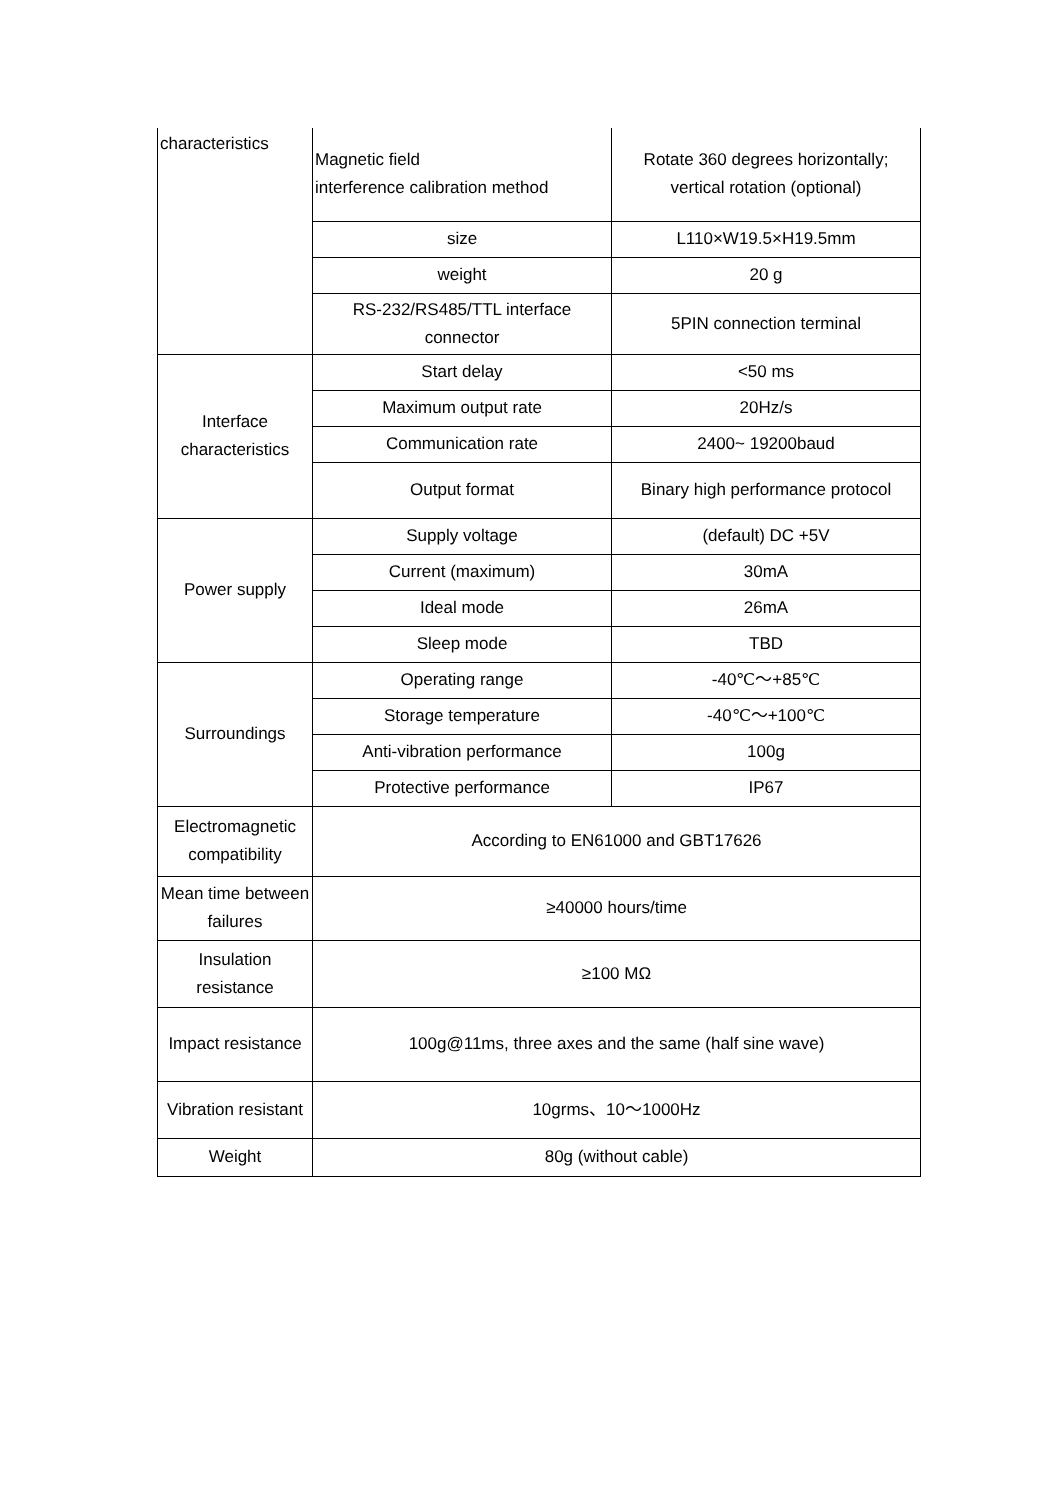| characteristics | Magnetic field interference calibration method | Rotate 360 degrees horizontally; vertical rotation (optional) |
| | size | L110×W19.5×H19.5mm |
| | weight | 20 g |
| | RS-232/RS485/TTL interface connector | 5PIN connection terminal |
| Interface characteristics | Start delay | <50 ms |
| | Maximum output rate | 20Hz/s |
| | Communication rate | 2400~ 19200baud |
| | Output format | Binary high performance protocol |
| Power supply | Supply voltage | (default) DC +5V |
| | Current (maximum) | 30mA |
| | Ideal mode | 26mA |
| | Sleep mode | TBD |
| Surroundings | Operating range | -40℃～+85℃ |
| | Storage temperature | -40℃～+100℃ |
| | Anti-vibration performance | 100g |
| | Protective performance | IP67 |
| Electromagnetic compatibility | According to EN61000 and GBT17626 | |
| Mean time between failures | ≥40000 hours/time | |
| Insulation resistance | ≥100 MΩ | |
| Impact resistance | 100g@11ms, three axes and the same (half sine wave) | |
| Vibration resistant | 10grms、10～1000Hz | |
| Weight | 80g (without cable) | |